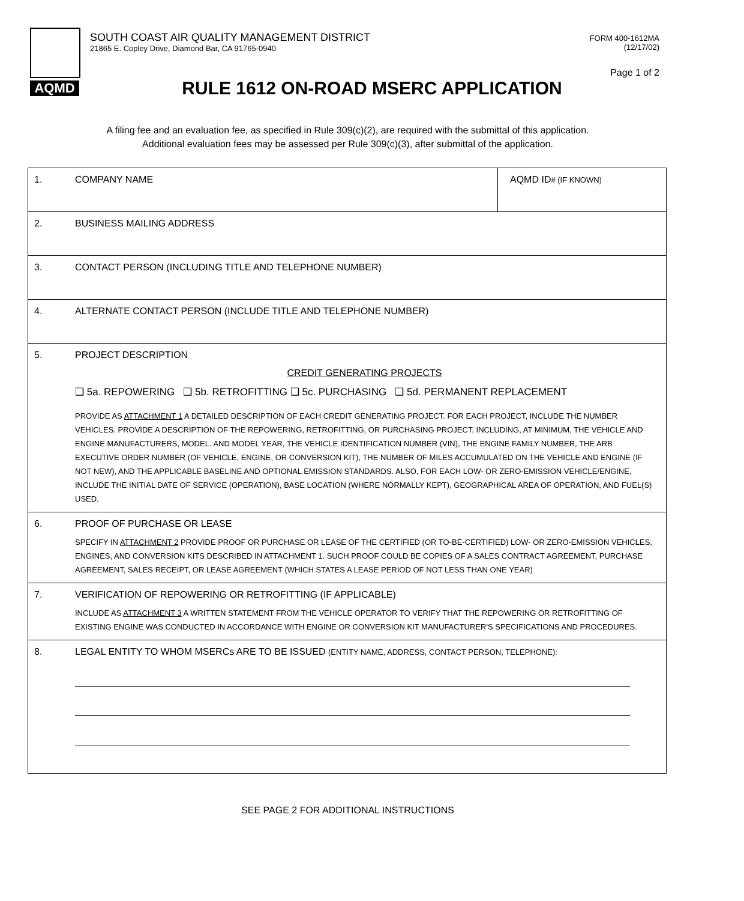AQMD
SOUTH COAST AIR QUALITY MANAGEMENT DISTRICT
21865 E. Copley Drive, Diamond Bar, CA 91765-0940
FORM 400-1612MA
(12/17/02)
Page 1 of 2
RULE 1612 ON-ROAD MSERC APPLICATION
A filing fee and an evaluation fee, as specified in Rule 309(c)(2), are required with the submittal of this application.
Additional evaluation fees may be assessed per Rule 309(c)(3), after submittal of the application.
1. COMPANY NAME AQMD ID# (IF KNOWN)
2. BUSINESS MAILING ADDRESS
3. CONTACT PERSON (INCLUDING TITLE AND TELEPHONE NUMBER)
4. ALTERNATE CONTACT PERSON (INCLUDE TITLE AND TELEPHONE NUMBER)
5. PROJECT DESCRIPTION
CREDIT GENERATING PROJECTS
❑ 5a. REPOWERING ❑ 5b. RETROFITTING ❑ 5c. PURCHASING ❑ 5d. PERMANENT REPLACEMENT
PROVIDE AS ATTACHMENT 1 A DETAILED DESCRIPTION OF EACH CREDIT GENERATING PROJECT. FOR EACH PROJECT, INCLUDE THE NUMBER VEHICLES. PROVIDE A DESCRIPTION OF THE REPOWERING, RETROFITTING, OR PURCHASING PROJECT, INCLUDING, AT MINIMUM, THE VEHICLE AND ENGINE MANUFACTURERS, MODEL. AND MODEL YEAR, THE VEHICLE IDENTIFICATION NUMBER (VIN), THE ENGINE FAMILY NUMBER, THE ARB EXECUTIVE ORDER NUMBER (OF VEHICLE, ENGINE, OR CONVERSION KIT), THE NUMBER OF MILES ACCUMULATED ON THE VEHICLE AND ENGINE (IF NOT NEW), AND THE APPLICABLE BASELINE AND OPTIONAL EMISSION STANDARDS. ALSO, FOR EACH LOW- OR ZERO-EMISSION VEHICLE/ENGINE, INCLUDE THE INITIAL DATE OF SERVICE (OPERATION), BASE LOCATION (WHERE NORMALLY KEPT), GEOGRAPHICAL AREA OF OPERATION, AND FUEL(S) USED.
6. PROOF OF PURCHASE OR LEASE
SPECIFY IN ATTACHMENT 2 PROVIDE PROOF OR PURCHASE OR LEASE OF THE CERTIFIED (OR TO-BE-CERTIFIED) LOW- OR ZERO-EMISSION VEHICLES, ENGINES, AND CONVERSION KITS DESCRIBED IN ATTACHMENT 1. SUCH PROOF COULD BE COPIES OF A SALES CONTRACT AGREEMENT, PURCHASE AGREEMENT, SALES RECEIPT, OR LEASE AGREEMENT (WHICH STATES A LEASE PERIOD OF NOT LESS THAN ONE YEAR)
7. VERIFICATION OF REPOWERING OR RETROFITTING (IF APPLICABLE)
INCLUDE AS ATTACHMENT 3 A WRITTEN STATEMENT FROM THE VEHICLE OPERATOR TO VERIFY THAT THE REPOWERING OR RETROFITTING OF EXISTING ENGINE WAS CONDUCTED IN ACCORDANCE WITH ENGINE OR CONVERSION KIT MANUFACTURER'S SPECIFICATIONS AND PROCEDURES.
8. LEGAL ENTITY TO WHOM MSERCs ARE TO BE ISSUED (ENTITY NAME, ADDRESS, CONTACT PERSON, TELEPHONE):
SEE PAGE 2 FOR ADDITIONAL INSTRUCTIONS